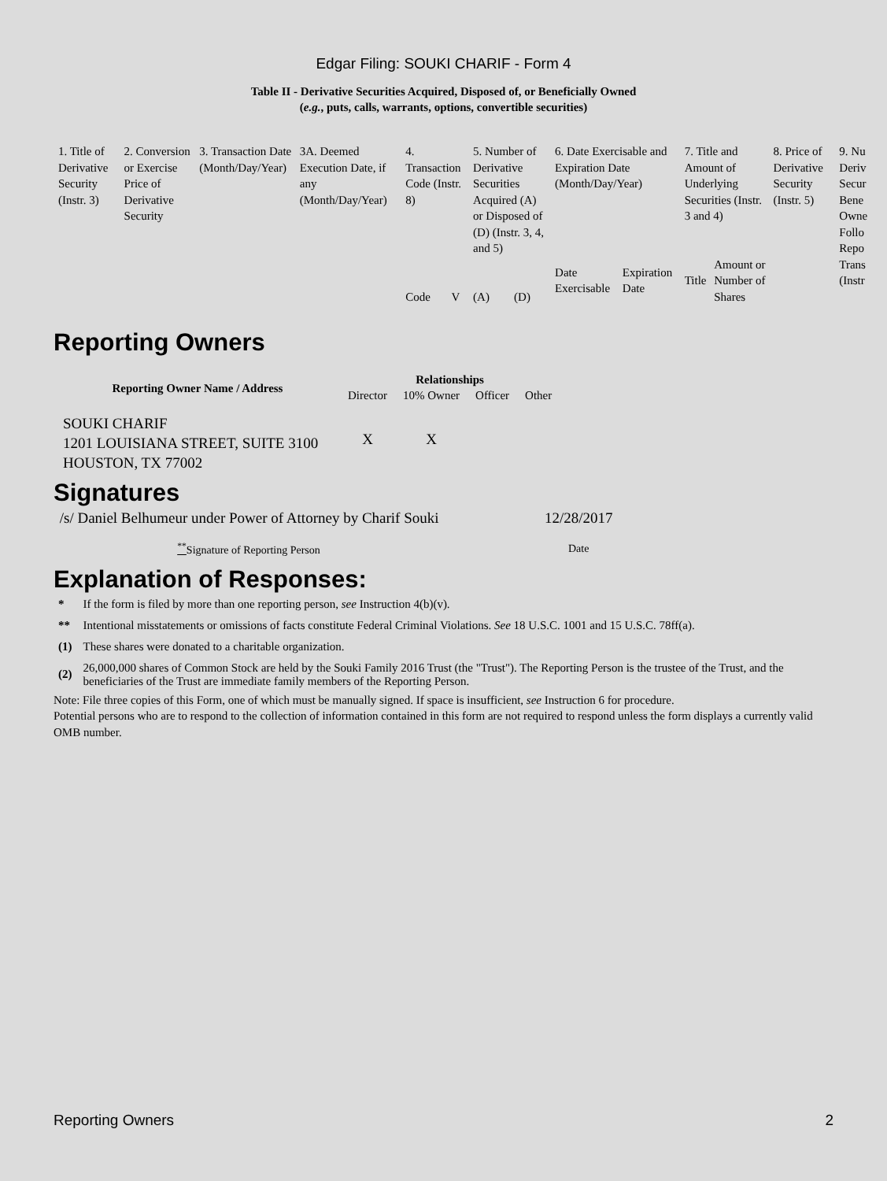Edgar Filing: SOUKI CHARIF - Form 4
Table II - Derivative Securities Acquired, Disposed of, or Beneficially Owned
(e.g., puts, calls, warrants, options, convertible securities)
| 1. Title of Derivative Security (Instr. 3) | 2. Conversion or Exercise Price of Derivative Security | 3. Transaction Date (Month/Day/Year) | 3A. Deemed Execution Date, if any (Month/Day/Year) | 4. Transaction Code (Instr. 8) | | 5. Number of Derivative Securities Acquired (A) or Disposed of (D) (Instr. 3, 4, and 5) | | 6. Date Exercisable and Expiration Date (Month/Day/Year) | | 7. Title and Amount of Underlying Securities (Instr. 3 and 4) | | 8. Price of Derivative Security (Instr. 5) | 9. Nu Deriv Secur Bene Owne Follo Repo Trans (Instr |
| | | | | Code | V | (A) | (D) | Date Exercisable | Expiration Date | Title | Amount or Number of Shares | | |
Reporting Owners
| Reporting Owner Name / Address | Relationships | | | |
| --- | --- | --- | --- | --- |
| | Director | 10% Owner | Officer | Other |
| SOUKI CHARIF 1201 LOUISIANA STREET, SUITE 3100 HOUSTON, TX 77002 | X | X | | |
Signatures
| /s/ Daniel Belhumeur under Power of Attorney by Charif Souki | 12/28/2017 |
| <sup>**</sup> Signature of Reporting Person | Date |
Explanation of Responses:
| * | If the form is filed by more than one reporting person, see Instruction 4(b)(v). |
| ** | Intentional misstatements or omissions of facts constitute Federal Criminal Violations. See 18 U.S.C. 1001 and 15 U.S.C. 78ff(a). |
| (1) | These shares were donated to a charitable organization. |
| (2) | 26,000,000 shares of Common Stock are held by the Souki Family 2016 Trust (the "Trust"). The Reporting Person is the trustee of the Trust, and the beneficiaries of the Trust are immediate family members of the Reporting Person. |
Note: File three copies of this Form, one of which must be manually signed. If space is insufficient, see Instruction 6 for procedure.
Potential persons who are to respond to the collection of information contained in this form are not required to respond unless the form displays a currently valid OMB number.
Reporting Owners 2